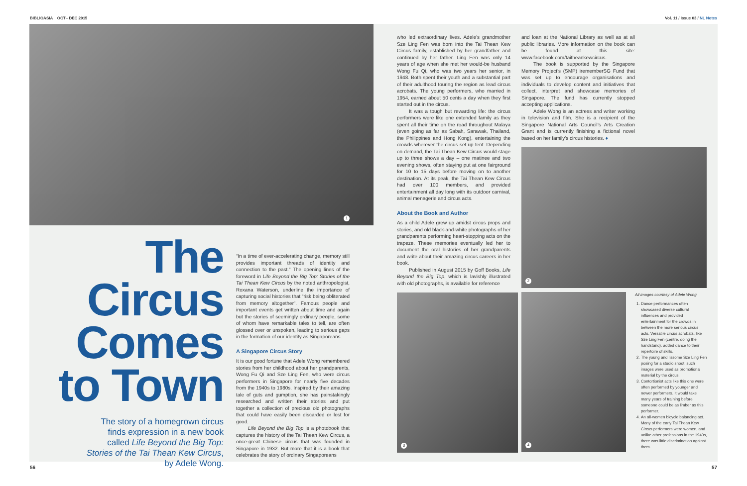BIBLIOASIA OCT– DEC 2015 Vol. 11 / Issue 03 / NL Notes
1
The Circus Comes to Town
The story of a homegrown circus finds expression in a new book called Life Beyond the Big Top: Stories of the Tai Thean Kew Circus, by Adele Wong.
“In a time of ever-accelerating change, memory still provides important threads of identity and connection to the past.” The opening lines of the foreword in Life Beyond the Big Top: Stories of the Tai Thean Kew Circus by the noted anthropologist, Roxana Waterson, underline the importance of capturing social histories that “risk being obliterated from memory altogether”. Famous people and important events get written about time and again but the stories of seemingly ordinary people, some of whom have remarkable tales to tell, are often glossed over or unspoken, leading to serious gaps in the formation of our identity as Singaporeans.
A Singapore Circus Story
It is our good fortune that Adele Wong remembered stories from her childhood about her grandparents, Wong Fu Qi and Sze Ling Fen, who were circus performers in Singapore for nearly five decades from the 1940s to 1980s. Inspired by their amazing tale of guts and gumption, she has painstakingly researched and written their stories and put together a collection of precious old photographs that could have easily been discarded or lost for good.
Life Beyond the Big Top is a photobook that captures the history of the Tai Thean Kew Circus, a once-great Chinese circus that was founded in Singapore in 1932. But more that it is a book that celebrates the story of ordinary Singaporeans
who led extraordinary lives. Adele’s grandmother Sze Ling Fen was born into the Tai Thean Kew Circus family, established by her grandfather and continued by her father. Ling Fen was only 14 years of age when she met her would-be husband Wong Fu Qi, who was two years her senior, in 1948. Both spent their youth and a substantial part of their adulthood touring the region as lead circus acrobats. The young performers, who married in 1954, earned about 50 cents a day when they first started out in the circus.
It was a tough but rewarding life: the circus performers were like one extended family as they spent all their time on the road throughout Malaya (even going as far as Sabah, Sarawak, Thailand, the Philippines and Hong Kong), entertaining the crowds wherever the circus set up tent. Depending on demand, the Tai Thean Kew Circus would stage up to three shows a day – one matinee and two evening shows, often staying put at one fairground for 10 to 15 days before moving on to another destination. At its peak, the Tai Thean Kew Circus had over 100 members, and provided entertainment all day long with its outdoor carnival, animal menagerie and circus acts.
About the Book and Author
As a child Adele grew up amidst circus props and stories, and old black-and-white photographs of her grandparents performing heart-stopping acts on the trapeze. These memories eventually led her to document the oral histories of her grandparents and write about their amazing circus careers in her book.
Published in August 2015 by Goff Books, Life Beyond the Big Top, which is lavishly illustrated with old photographs, is available for reference
3
and loan at the National Library as well as at all public libraries. More information on the book can be found at this site: www.facebook.com/taitheankewcircus.
The book is supported by the Singapore Memory Project’s (SMP) irememberSG Fund that was set up to encourage organisations and individuals to develop content and initiatives that collect, interpret and showcase memories of Singapore. The fund has currently stopped accepting applications.
Adele Wong is an actress and writer working in television and film. She is a recipient of the Singapore National Arts Council’s Arts Creation Grant and is currently finishing a fictional novel based on her family’s circus histories. ♦
2
4
All images courtesy of Adele Wong.
1. Dance performances often showcased diverse cultural influences and provided entertainment for the crowds in between the more serious circus acts. Versatile circus acrobats, like Sze Ling Fen (centre, doing the handstand), added dance to their repertoire of skills.
2. The young and lissome Sze Ling Fen posing for a studio shoot; such images were used as promotional material by the circus.
3. Contortionist acts like this one were often performed by younger and newer performers. It would take many years of training before someone could be as limber as this performer.
4. An all-women bicycle balancing act. Many of the early Tai Thean Kew Circus performers were women, and unlike other professions in the 1940s, there was little discrimination against them.
56 57